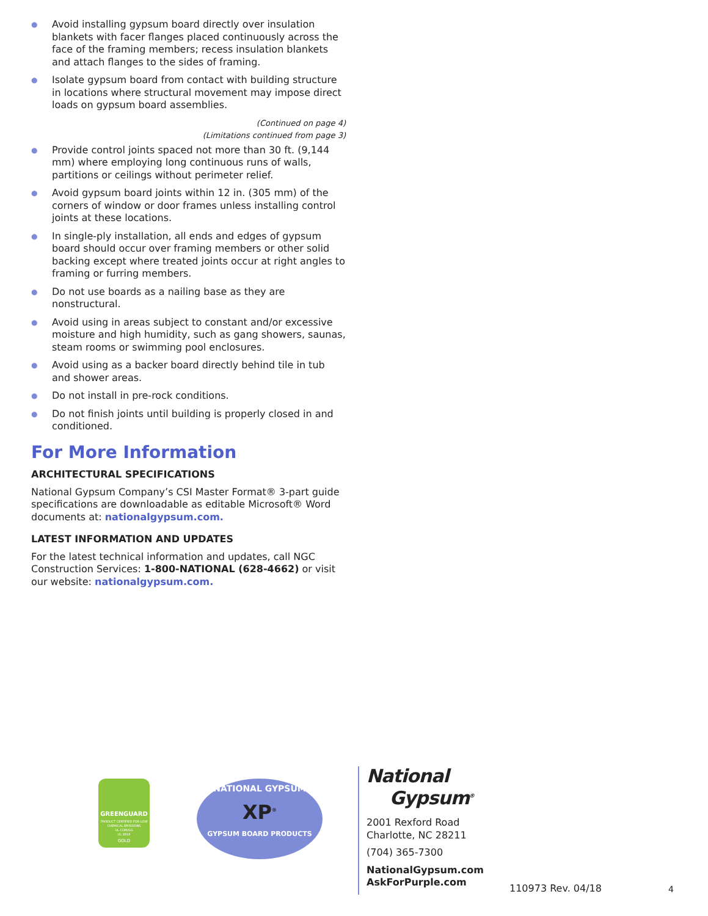● Avoid installing gypsum board directly over insulation blankets with facer flanges placed continuously across the face of the framing members; recess insulation blankets and attach flanges to the sides of framing.
● Isolate gypsum board from contact with building structure in locations where structural movement may impose direct loads on gypsum board assemblies.
(Continued on page 4)
(Limitations continued from page 3)
● Provide control joints spaced not more than 30 ft. (9,144 mm) where employing long continuous runs of walls, partitions or ceilings without perimeter relief.
● Avoid gypsum board joints within 12 in. (305 mm) of the corners of window or door frames unless installing control joints at these locations.
● In single-ply installation, all ends and edges of gypsum board should occur over framing members or other solid backing except where treated joints occur at right angles to framing or furring members.
● Do not use boards as a nailing base as they are nonstructural.
● Avoid using in areas subject to constant and/or excessive moisture and high humidity, such as gang showers, saunas, steam rooms or swimming pool enclosures.
● Avoid using as a backer board directly behind tile in tub and shower areas.
● Do not install in pre-rock conditions.
● Do not finish joints until building is properly closed in and conditioned.
For More Information
ARCHITECTURAL SPECIFICATIONS
National Gypsum Company’s CSI Master Format® 3-part guide specifications are downloadable as editable Microsoft® Word documents at: nationalgypsum.com.
LATEST INFORMATION AND UPDATES
For the latest technical information and updates, call NGC Construction Services: 1-800-NATIONAL (628-4662) or visit our website: nationalgypsum.com.
GREENGUARD
PRODUCT CERTIFIED FOR LOW CHEMICAL EMISSIONS
UL.COM/GG
UL 2818
GOLD
NATIONAL GYPSUM
XP<sup>®</sup>
GYPSUM BOARD PRODUCTS
National
Gypsum<sup>®</sup>
2001 Rexford Road
Charlotte, NC 28211
(704) 365-7300
NationalGypsum.com
AskForPurple.com
110973 Rev. 04/18 4